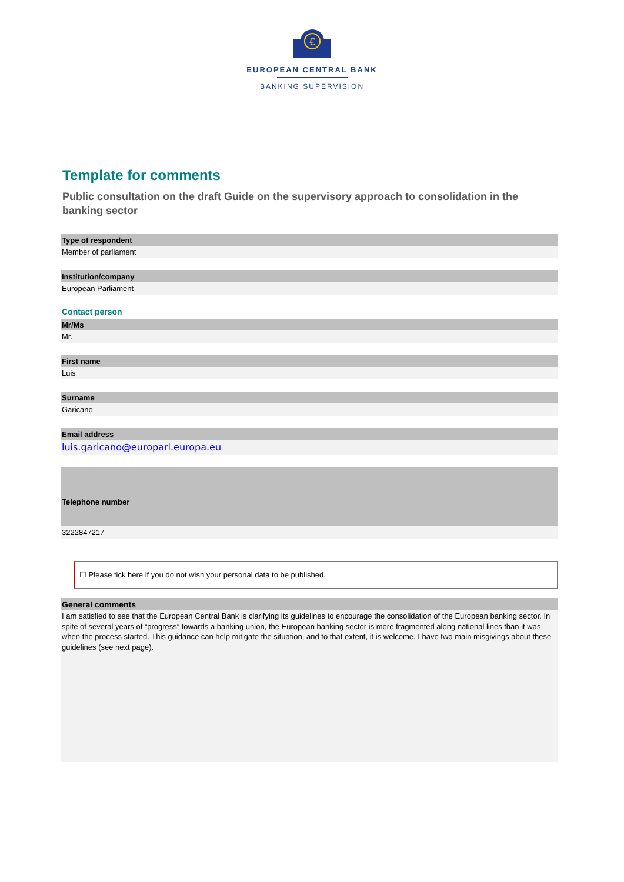€
EUROPEAN CENTRAL BANK
BANKING SUPERVISION
Template for comments
Public consultation on the draft Guide on the supervisory approach to consolidation in the banking sector
Type of respondent
Member of parliament
Institution/company
European Parliament
Contact person
Mr/Ms
Mr.
First name
Luis
Surname
Garicano
Email address
luis.garicano@europarl.europa.eu
Telephone number
3222847217
☐ Please tick here if you do not wish your personal data to be published.
General comments
I am satisfied to see that the European Central Bank is clarifying its guidelines to encourage the consolidation of the European banking sector. In spite of several years of “progress” towards a banking union, the European banking sector is more fragmented along national lines than it was when the process started. This guidance can help mitigate the situation, and to that extent, it is welcome. I have two main misgivings about these guidelines (see next page).